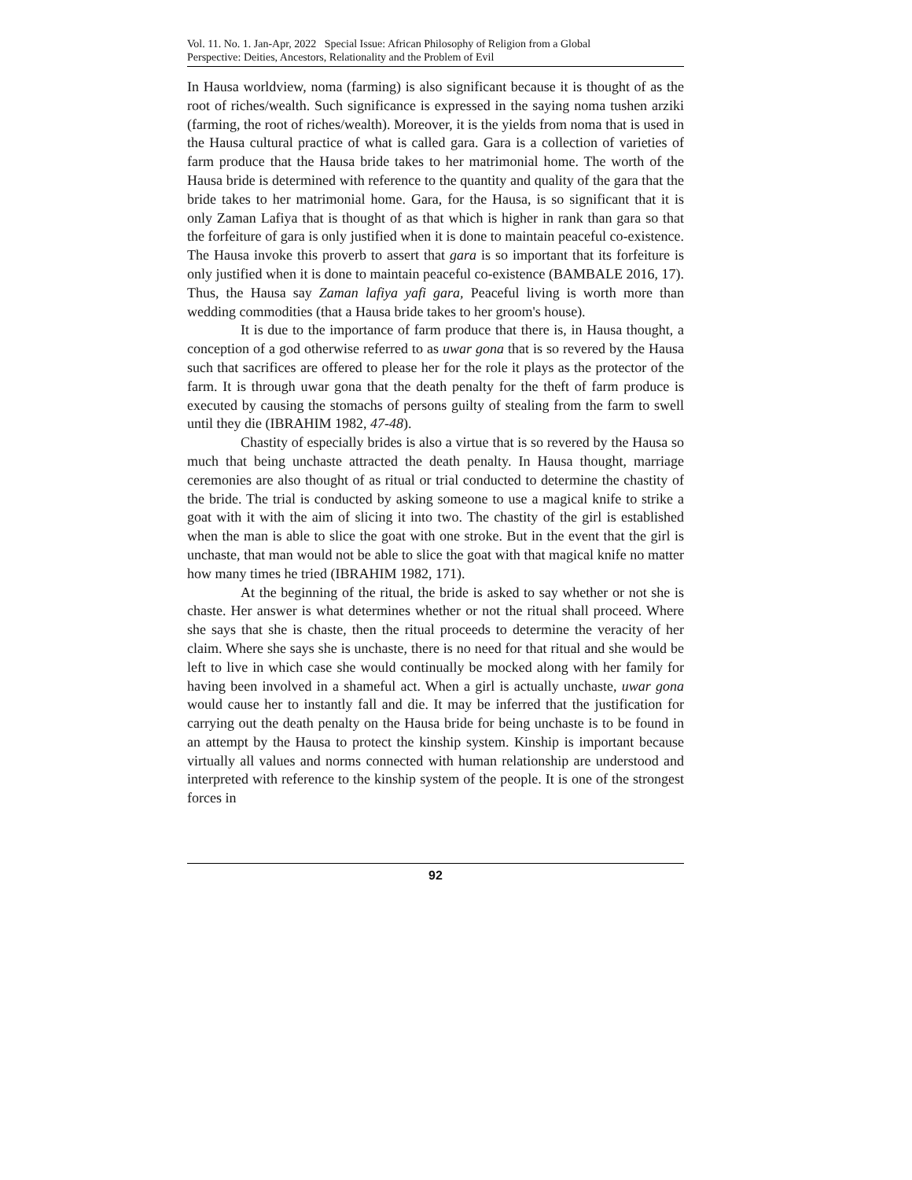Vol. 11. No. 1. Jan-Apr, 2022 Special Issue: African Philosophy of Religion from a Global
Perspective: Deities, Ancestors, Relationality and the Problem of Evil
In Hausa worldview, noma (farming) is also significant because it is thought of as the root of riches/wealth. Such significance is expressed in the saying noma tushen arziki (farming, the root of riches/wealth). Moreover, it is the yields from noma that is used in the Hausa cultural practice of what is called gara. Gara is a collection of varieties of farm produce that the Hausa bride takes to her matrimonial home. The worth of the Hausa bride is determined with reference to the quantity and quality of the gara that the bride takes to her matrimonial home. Gara, for the Hausa, is so significant that it is only Zaman Lafiya that is thought of as that which is higher in rank than gara so that the forfeiture of gara is only justified when it is done to maintain peaceful co-existence. The Hausa invoke this proverb to assert that gara is so important that its forfeiture is only justified when it is done to maintain peaceful co-existence (BAMBALE 2016, 17). Thus, the Hausa say Zaman lafiya yafi gara, Peaceful living is worth more than wedding commodities (that a Hausa bride takes to her groom's house).
It is due to the importance of farm produce that there is, in Hausa thought, a conception of a god otherwise referred to as uwar gona that is so revered by the Hausa such that sacrifices are offered to please her for the role it plays as the protector of the farm. It is through uwar gona that the death penalty for the theft of farm produce is executed by causing the stomachs of persons guilty of stealing from the farm to swell until they die (IBRAHIM 1982, 47-48).
Chastity of especially brides is also a virtue that is so revered by the Hausa so much that being unchaste attracted the death penalty. In Hausa thought, marriage ceremonies are also thought of as ritual or trial conducted to determine the chastity of the bride. The trial is conducted by asking someone to use a magical knife to strike a goat with it with the aim of slicing it into two. The chastity of the girl is established when the man is able to slice the goat with one stroke. But in the event that the girl is unchaste, that man would not be able to slice the goat with that magical knife no matter how many times he tried (IBRAHIM 1982, 171).
At the beginning of the ritual, the bride is asked to say whether or not she is chaste. Her answer is what determines whether or not the ritual shall proceed. Where she says that she is chaste, then the ritual proceeds to determine the veracity of her claim. Where she says she is unchaste, there is no need for that ritual and she would be left to live in which case she would continually be mocked along with her family for having been involved in a shameful act. When a girl is actually unchaste, uwar gona would cause her to instantly fall and die. It may be inferred that the justification for carrying out the death penalty on the Hausa bride for being unchaste is to be found in an attempt by the Hausa to protect the kinship system. Kinship is important because virtually all values and norms connected with human relationship are understood and interpreted with reference to the kinship system of the people. It is one of the strongest forces in
92